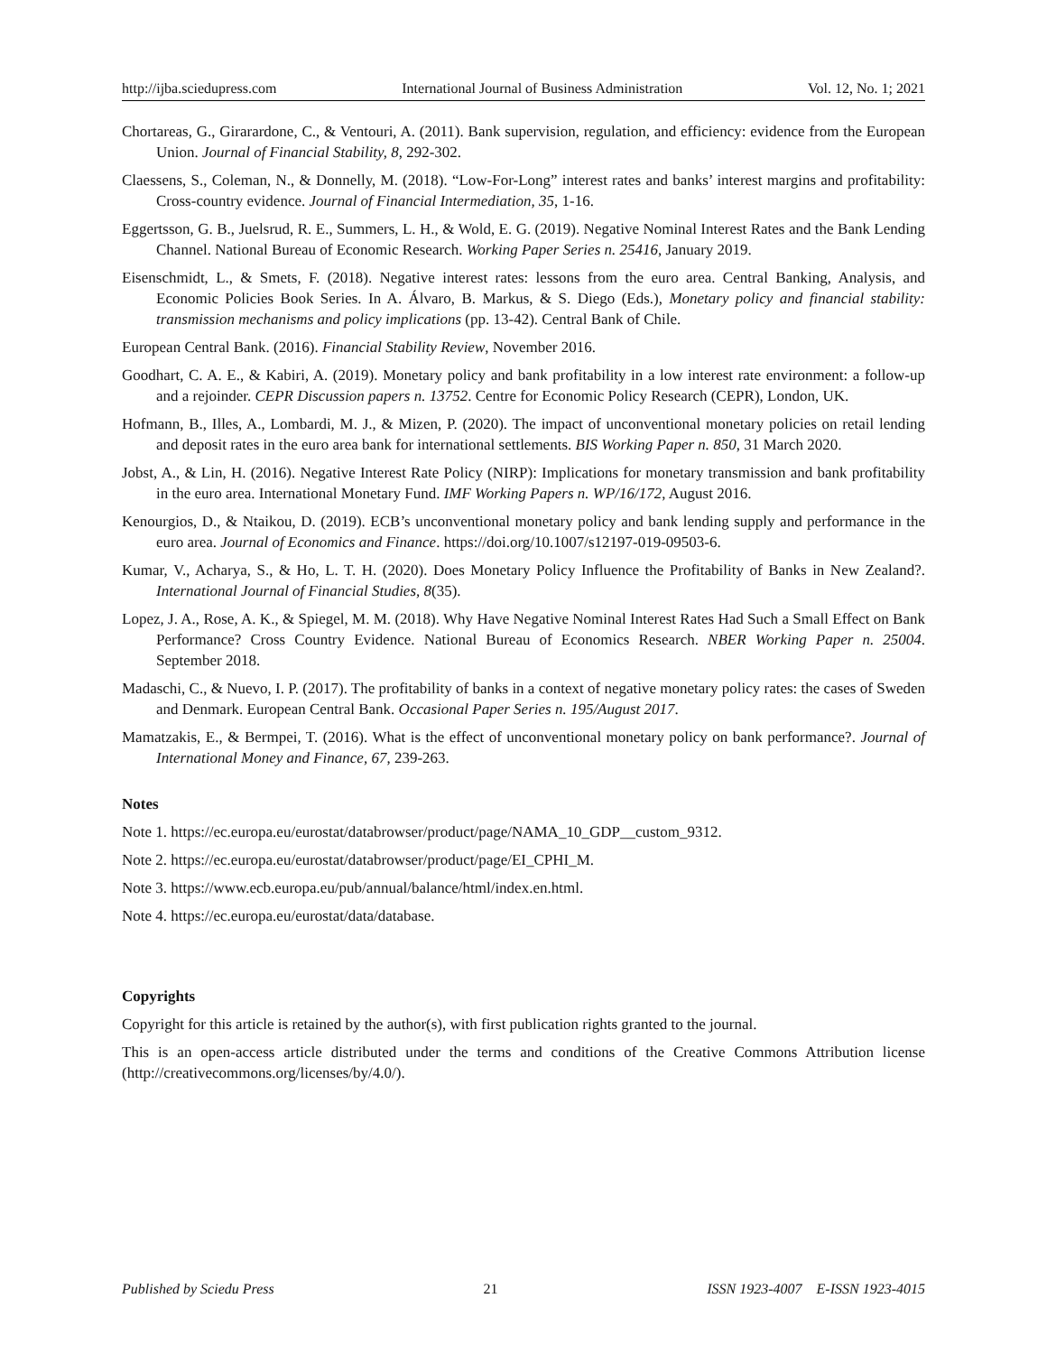http://ijba.sciedupress.com International Journal of Business Administration Vol. 12, No. 1; 2021
Chortareas, G., Girarardone, C., & Ventouri, A. (2011). Bank supervision, regulation, and efficiency: evidence from the European Union. Journal of Financial Stability, 8, 292-302.
Claessens, S., Coleman, N., & Donnelly, M. (2018). “Low-For-Long” interest rates and banks’ interest margins and profitability: Cross-country evidence. Journal of Financial Intermediation, 35, 1-16.
Eggertsson, G. B., Juelsrud, R. E., Summers, L. H., & Wold, E. G. (2019). Negative Nominal Interest Rates and the Bank Lending Channel. National Bureau of Economic Research. Working Paper Series n. 25416, January 2019.
Eisenschmidt, L., & Smets, F. (2018). Negative interest rates: lessons from the euro area. Central Banking, Analysis, and Economic Policies Book Series. In A. Álvaro, B. Markus, & S. Diego (Eds.), Monetary policy and financial stability: transmission mechanisms and policy implications (pp. 13-42). Central Bank of Chile.
European Central Bank. (2016). Financial Stability Review, November 2016.
Goodhart, C. A. E., & Kabiri, A. (2019). Monetary policy and bank profitability in a low interest rate environment: a follow-up and a rejoinder. CEPR Discussion papers n. 13752. Centre for Economic Policy Research (CEPR), London, UK.
Hofmann, B., Illes, A., Lombardi, M. J., & Mizen, P. (2020). The impact of unconventional monetary policies on retail lending and deposit rates in the euro area bank for international settlements. BIS Working Paper n. 850, 31 March 2020.
Jobst, A., & Lin, H. (2016). Negative Interest Rate Policy (NIRP): Implications for monetary transmission and bank profitability in the euro area. International Monetary Fund. IMF Working Papers n. WP/16/172, August 2016.
Kenourgios, D., & Ntaikou, D. (2019). ECB’s unconventional monetary policy and bank lending supply and performance in the euro area. Journal of Economics and Finance. https://doi.org/10.1007/s12197-019-09503-6.
Kumar, V., Acharya, S., & Ho, L. T. H. (2020). Does Monetary Policy Influence the Profitability of Banks in New Zealand?. International Journal of Financial Studies, 8(35).
Lopez, J. A., Rose, A. K., & Spiegel, M. M. (2018). Why Have Negative Nominal Interest Rates Had Such a Small Effect on Bank Performance? Cross Country Evidence. National Bureau of Economics Research. NBER Working Paper n. 25004. September 2018.
Madaschi, C., & Nuevo, I. P. (2017). The profitability of banks in a context of negative monetary policy rates: the cases of Sweden and Denmark. European Central Bank. Occasional Paper Series n. 195/August 2017.
Mamatzakis, E., & Bermpei, T. (2016). What is the effect of unconventional monetary policy on bank performance?. Journal of International Money and Finance, 67, 239-263.
Notes
Note 1. https://ec.europa.eu/eurostat/databrowser/product/page/NAMA_10_GDP__custom_9312.
Note 2. https://ec.europa.eu/eurostat/databrowser/product/page/EI_CPHI_M.
Note 3. https://www.ecb.europa.eu/pub/annual/balance/html/index.en.html.
Note 4. https://ec.europa.eu/eurostat/data/database.
Copyrights
Copyright for this article is retained by the author(s), with first publication rights granted to the journal.
This is an open-access article distributed under the terms and conditions of the Creative Commons Attribution license (http://creativecommons.org/licenses/by/4.0/).
Published by Sciedu Press 21 ISSN 1923-4007 E-ISSN 1923-4015